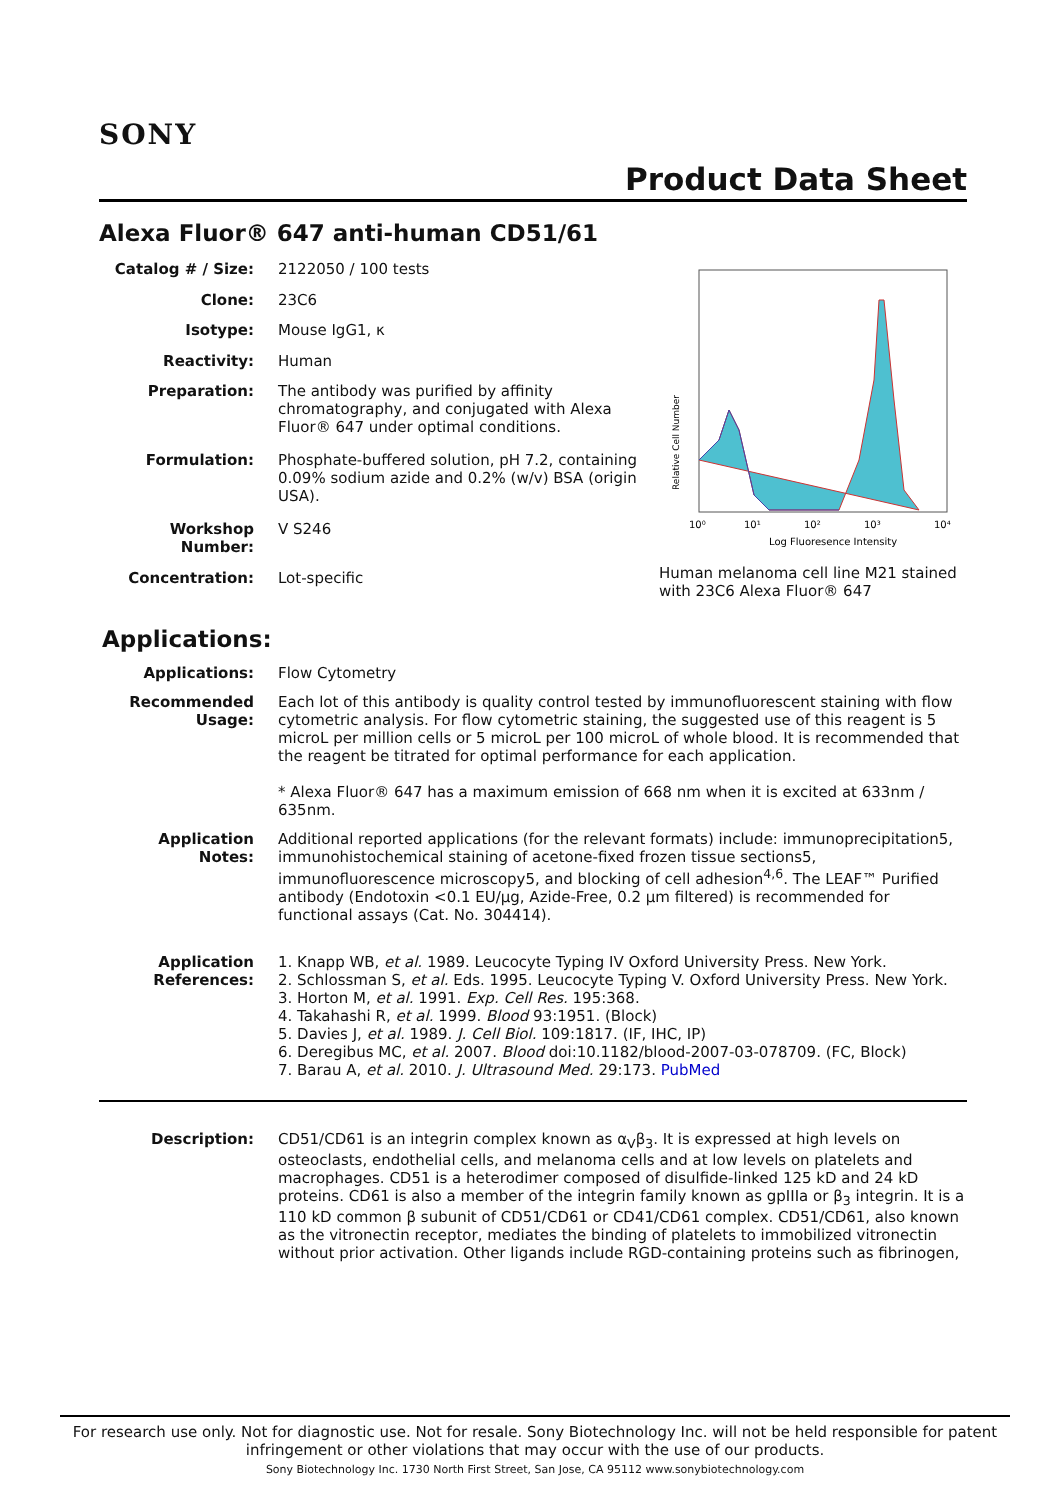SONY
Product Data Sheet
Alexa Fluor® 647 anti-human CD51/61
| Catalog # / Size: | 2122050 / 100 tests |
| Clone: | 23C6 |
| Isotype: | Mouse IgG1, κ |
| Reactivity: | Human |
| Preparation: | The antibody was purified by affinity chromatography, and conjugated with Alexa Fluor® 647 under optimal conditions. |
| Formulation: | Phosphate-buffered solution, pH 7.2, containing 0.09% sodium azide and 0.2% (w/v) BSA (origin USA). |
| Workshop Number: | V S246 |
| Concentration: | Lot-specific |
Relative Cell Number
10⁰
10¹
10²
10³
10⁴
Log Fluoresence Intensity
Human melanoma cell line M21 stained with 23C6 Alexa Fluor® 647
Applications:
| Applications: | Flow Cytometry |
| Recommended Usage: | Each lot of this antibody is quality control tested by immunofluorescent staining with flow cytometric analysis. For flow cytometric staining, the suggested use of this reagent is 5 microL per million cells or 5 microL per 100 microL of whole blood. It is recommended that the reagent be titrated for optimal performance for each application. * Alexa Fluor® 647 has a maximum emission of 668 nm when it is excited at 633nm / 635nm. |
| Application Notes: | Additional reported applications (for the relevant formats) include: immunoprecipitation5, immunohistochemical staining of acetone-fixed frozen tissue sections5, immunofluorescence microscopy5, and blocking of cell adhesion<sup>4,6</sup>. The LEAF™ Purified antibody (Endotoxin <0.1 EU/µg, Azide-Free, 0.2 µm filtered) is recommended for functional assays (Cat. No. 304414). |
| Application References: | 1. Knapp WB, et al. 1989. Leucocyte Typing IV Oxford University Press. New York. 2. Schlossman S, et al. Eds. 1995. Leucocyte Typing V. Oxford University Press. New York. 3. Horton M, et al. 1991. Exp. Cell Res. 195:368. 4. Takahashi R, et al. 1999. Blood 93:1951. (Block) 5. Davies J, et al. 1989. J. Cell Biol. 109:1817. (IF, IHC, IP) 6. Deregibus MC, et al. 2007. Blood doi:10.1182/blood-2007-03-078709. (FC, Block) 7. Barau A, et al. 2010. J. Ultrasound Med. 29:173. PubMed |
| Description: | CD51/CD61 is an integrin complex known as α<sub>V</sub>β<sub>3</sub>. It is expressed at high levels on osteoclasts, endothelial cells, and melanoma cells and at low levels on platelets and macrophages. CD51 is a heterodimer composed of disulfide-linked 125 kD and 24 kD proteins. CD61 is also a member of the integrin family known as gpIIIa or β<sub>3</sub> integrin. It is a 110 kD common β subunit of CD51/CD61 or CD41/CD61 complex. CD51/CD61, also known as the vitronectin receptor, mediates the binding of platelets to immobilized vitronectin without prior activation. Other ligands include RGD-containing proteins such as fibrinogen, |
For research use only. Not for diagnostic use. Not for resale. Sony Biotechnology Inc. will not be held responsible for patent infringement or other violations that may occur with the use of our products.
Sony Biotechnology Inc. 1730 North First Street, San Jose, CA 95112 www.sonybiotechnology.com